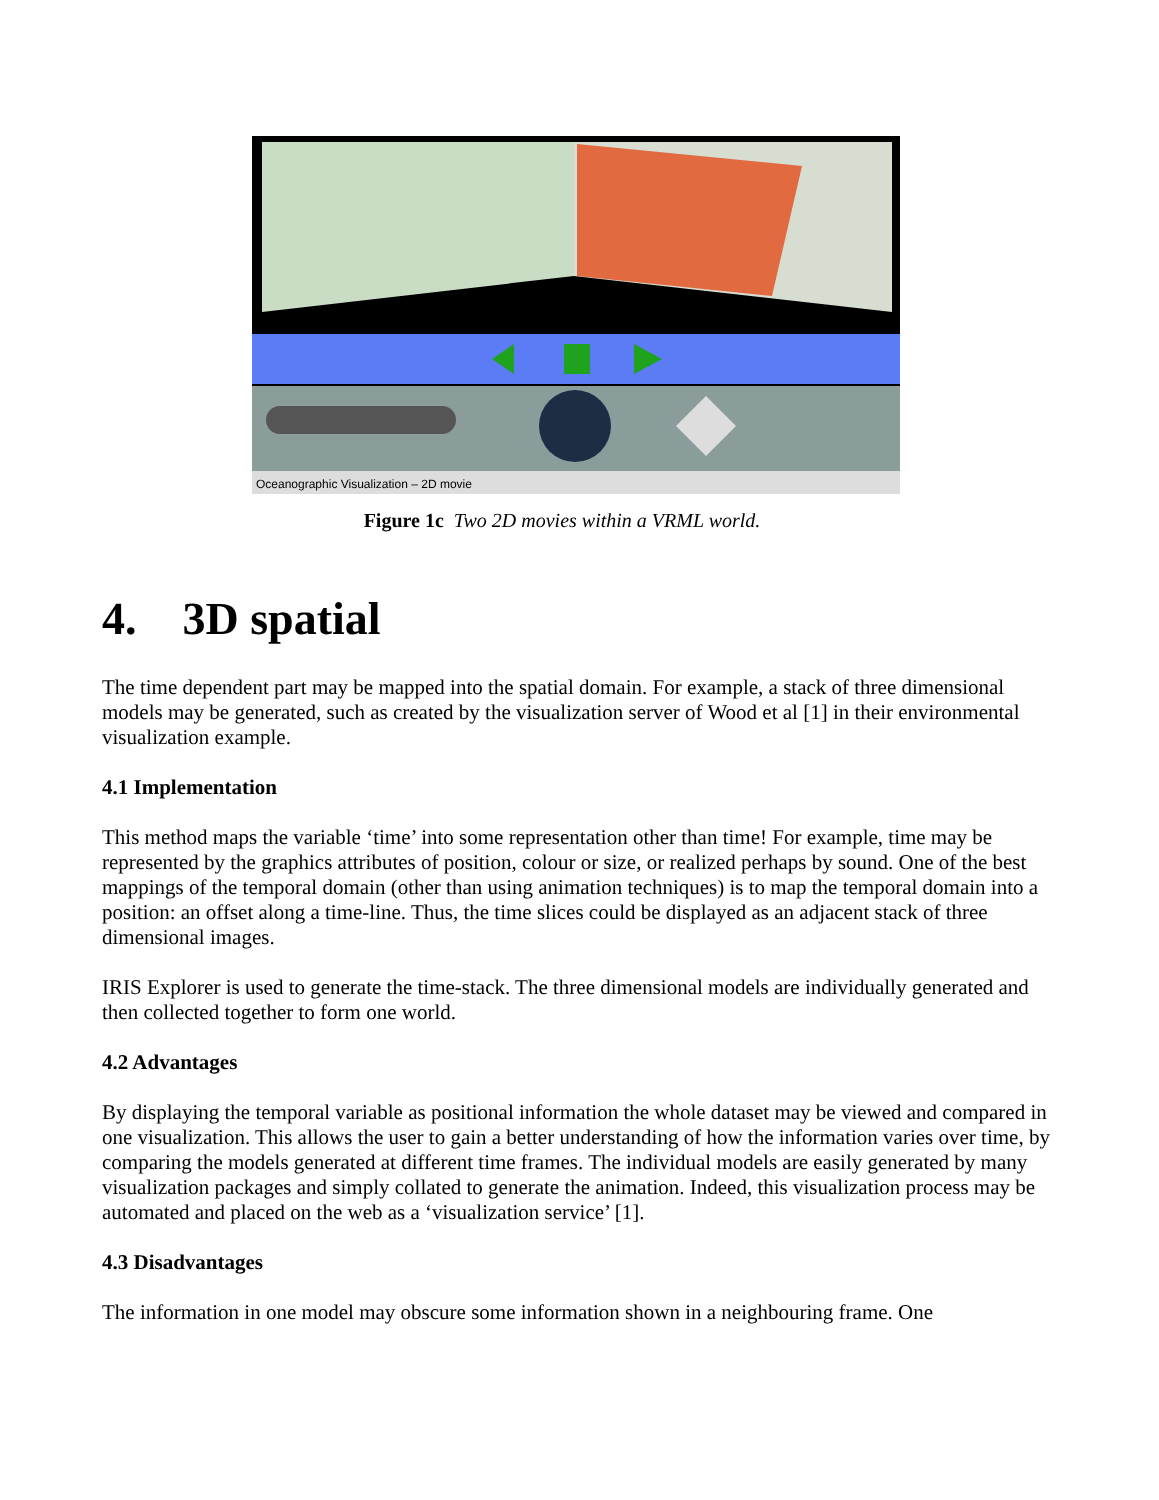Oceanographic Visualization – 2D movie
Figure 1c Two 2D movies within a VRML world.
4. 3D spatial
The time dependent part may be mapped into the spatial domain. For example, a stack of three dimensional models may be generated, such as created by the visualization server of Wood et al [1] in their environmental visualization example.
4.1 Implementation
This method maps the variable ‘time’ into some representation other than time! For example, time may be represented by the graphics attributes of position, colour or size, or realized perhaps by sound. One of the best mappings of the temporal domain (other than using animation techniques) is to map the temporal domain into a position: an offset along a time-line. Thus, the time slices could be displayed as an adjacent stack of three dimensional images.
IRIS Explorer is used to generate the time-stack. The three dimensional models are individually generated and then collected together to form one world.
4.2 Advantages
By displaying the temporal variable as positional information the whole dataset may be viewed and compared in one visualization. This allows the user to gain a better understanding of how the information varies over time, by comparing the models generated at different time frames. The individual models are easily generated by many visualization packages and simply collated to generate the animation. Indeed, this visualization process may be automated and placed on the web as a ‘visualization service’ [1].
4.3 Disadvantages
The information in one model may obscure some information shown in a neighbouring frame. One